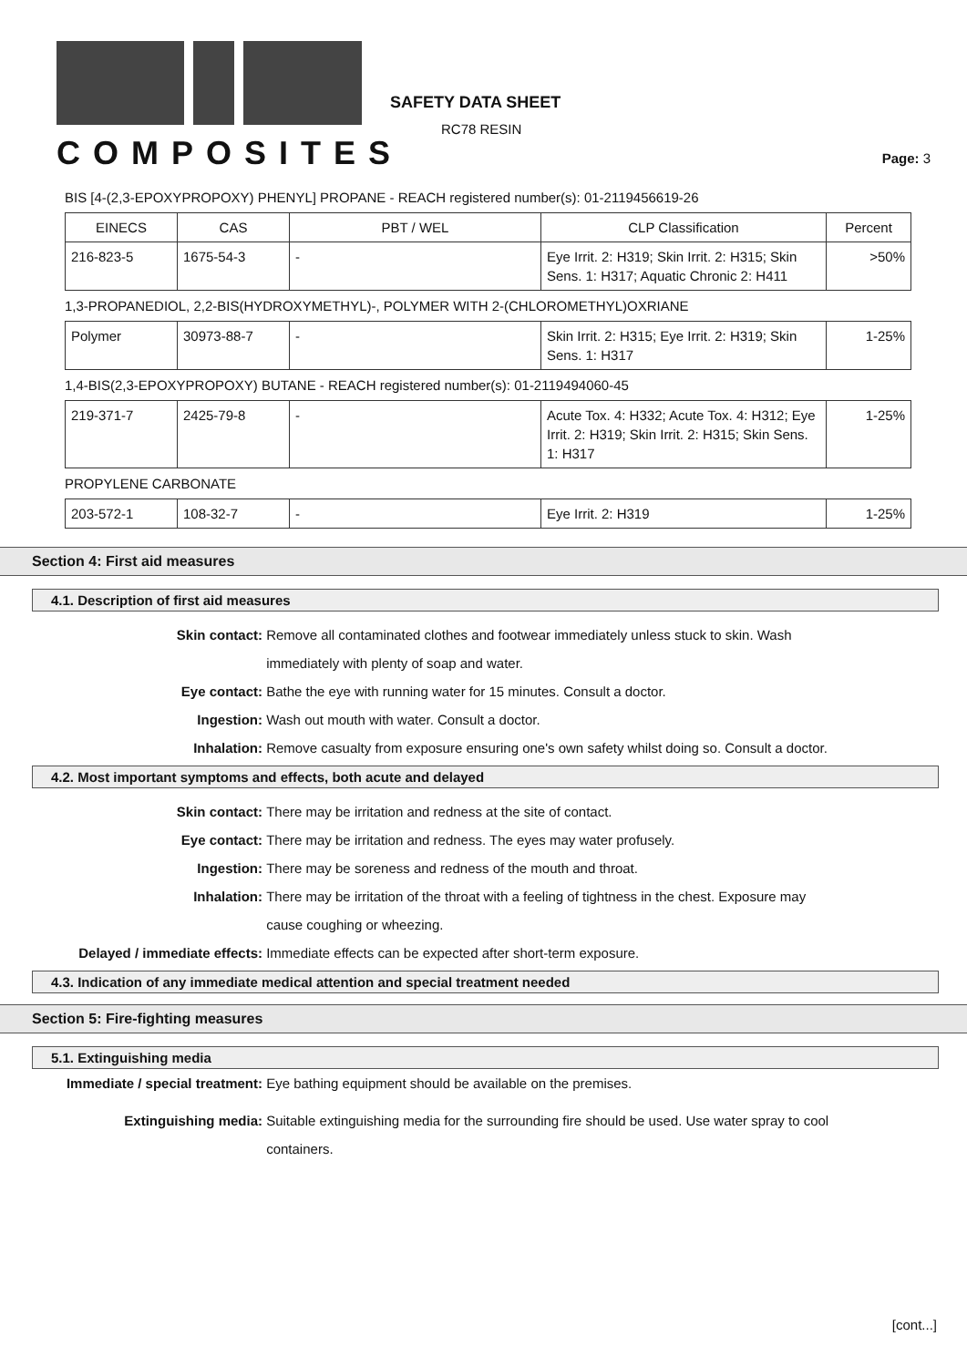COMPOSITES
SAFETY DATA SHEET
RC78 RESIN
Page: 3
BIS [4-(2,3-EPOXYPROPOXY) PHENYL] PROPANE - REACH registered number(s): 01-2119456619-26
| EINECS | CAS | PBT / WEL | CLP Classification | Percent |
| --- | --- | --- | --- | --- |
| 216-823-5 | 1675-54-3 | - | Eye Irrit. 2: H319; Skin Irrit. 2: H315; Skin Sens. 1: H317; Aquatic Chronic 2: H411 | >50% |
1,3-PROPANEDIOL, 2,2-BIS(HYDROXYMETHYL)-, POLYMER WITH 2-(CHLOROMETHYL)OXRIANE
| Polymer | 30973-88-7 | - | Skin Irrit. 2: H315; Eye Irrit. 2: H319; Skin Sens. 1: H317 | 1-25% |
1,4-BIS(2,3-EPOXYPROPOXY) BUTANE - REACH registered number(s): 01-2119494060-45
| 219-371-7 | 2425-79-8 | - | Acute Tox. 4: H332; Acute Tox. 4: H312; Eye Irrit. 2: H319; Skin Irrit. 2: H315; Skin Sens. 1: H317 | 1-25% |
PROPYLENE CARBONATE
| 203-572-1 | 108-32-7 | - | Eye Irrit. 2: H319 | 1-25% |
Section 4: First aid measures
4.1. Description of first aid measures
Skin contact: Remove all contaminated clothes and footwear immediately unless stuck to skin. Wash immediately with plenty of soap and water.
Eye contact: Bathe the eye with running water for 15 minutes. Consult a doctor.
Ingestion: Wash out mouth with water. Consult a doctor.
Inhalation: Remove casualty from exposure ensuring one's own safety whilst doing so. Consult a doctor.
4.2. Most important symptoms and effects, both acute and delayed
Skin contact: There may be irritation and redness at the site of contact.
Eye contact: There may be irritation and redness. The eyes may water profusely.
Ingestion: There may be soreness and redness of the mouth and throat.
Inhalation: There may be irritation of the throat with a feeling of tightness in the chest. Exposure may cause coughing or wheezing.
Delayed / immediate effects: Immediate effects can be expected after short-term exposure.
4.3. Indication of any immediate medical attention and special treatment needed
Section 5: Fire-fighting measures
5.1. Extinguishing media
Immediate / special treatment: Eye bathing equipment should be available on the premises.
Extinguishing media: Suitable extinguishing media for the surrounding fire should be used. Use water spray to cool containers.
[cont...]